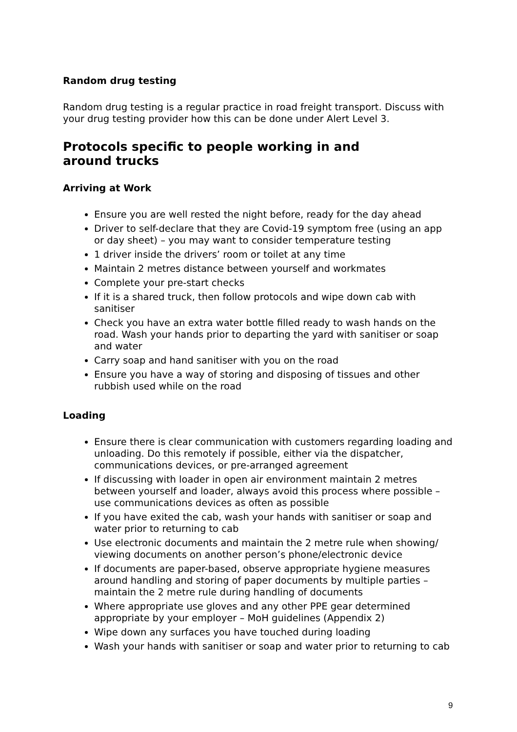Random drug testing
Random drug testing is a regular practice in road freight transport. Discuss with your drug testing provider how this can be done under Alert Level 3.
Protocols specific to people working in and
around trucks
Arriving at Work
Ensure you are well rested the night before, ready for the day ahead
Driver to self-declare that they are Covid-19 symptom free (using an app or day sheet) – you may want to consider temperature testing
1 driver inside the drivers’ room or toilet at any time
Maintain 2 metres distance between yourself and workmates
Complete your pre-start checks
If it is a shared truck, then follow protocols and wipe down cab with sanitiser
Check you have an extra water bottle filled ready to wash hands on the road. Wash your hands prior to departing the yard with sanitiser or soap and water
Carry soap and hand sanitiser with you on the road
Ensure you have a way of storing and disposing of tissues and other rubbish used while on the road
Loading
Ensure there is clear communication with customers regarding loading and unloading. Do this remotely if possible, either via the dispatcher, communications devices, or pre-arranged agreement
If discussing with loader in open air environment maintain 2 metres between yourself and loader, always avoid this process where possible – use communications devices as often as possible
If you have exited the cab, wash your hands with sanitiser or soap and water prior to returning to cab
Use electronic documents and maintain the 2 metre rule when showing/ viewing documents on another person’s phone/electronic device
If documents are paper-based, observe appropriate hygiene measures around handling and storing of paper documents by multiple parties – maintain the 2 metre rule during handling of documents
Where appropriate use gloves and any other PPE gear determined appropriate by your employer – MoH guidelines (Appendix 2)
Wipe down any surfaces you have touched during loading
Wash your hands with sanitiser or soap and water prior to returning to cab
9